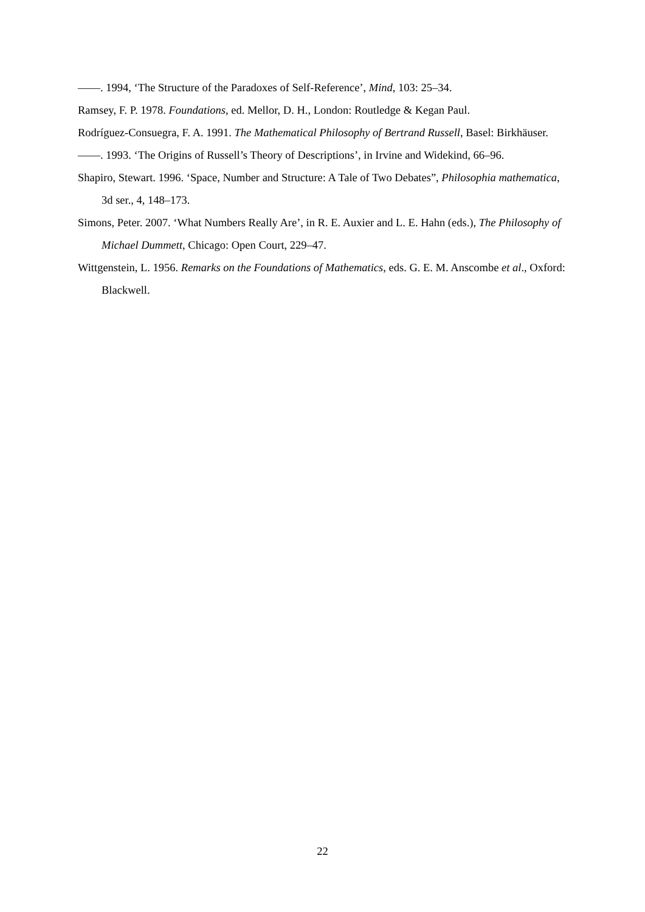——. 1994, ‘The Structure of the Paradoxes of Self-Reference’, Mind, 103: 25–34.
Ramsey, F. P. 1978. Foundations, ed. Mellor, D. H., London: Routledge & Kegan Paul.
Rodríguez-Consuegra, F. A. 1991. The Mathematical Philosophy of Bertrand Russell, Basel: Birkhäuser.
——. 1993. ‘The Origins of Russell’s Theory of Descriptions’, in Irvine and Widekind, 66–96.
Shapiro, Stewart. 1996. ‘Space, Number and Structure: A Tale of Two Debates”, Philosophia mathematica, 3d ser., 4, 148–173.
Simons, Peter. 2007. ‘What Numbers Really Are’, in R. E. Auxier and L. E. Hahn (eds.), The Philosophy of Michael Dummett, Chicago: Open Court, 229–47.
Wittgenstein, L. 1956. Remarks on the Foundations of Mathematics, eds. G. E. M. Anscombe et al., Oxford: Blackwell.
22